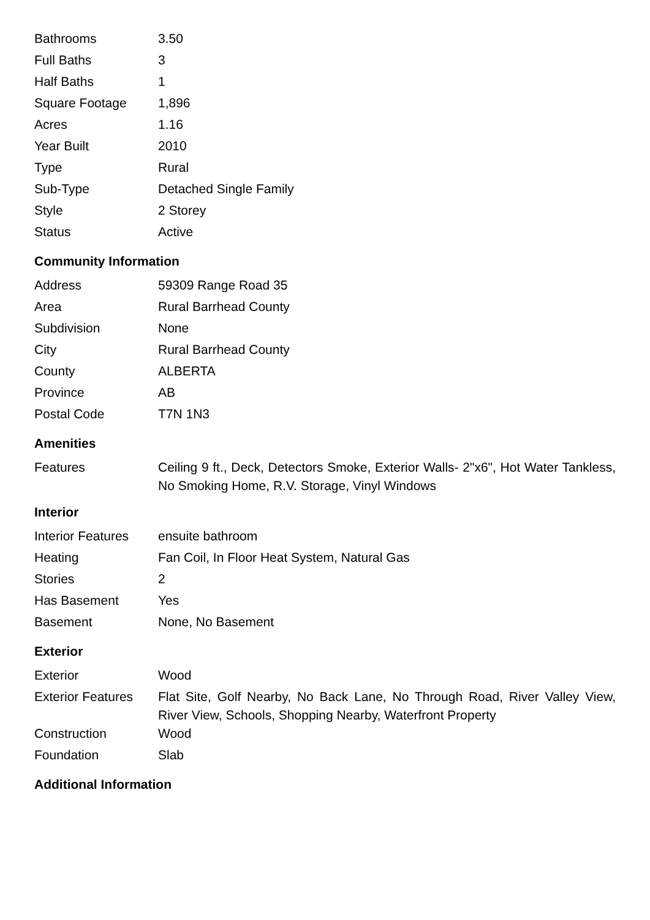| Bathrooms | 3.50 |
| Full Baths | 3 |
| Half Baths | 1 |
| Square Footage | 1,896 |
| Acres | 1.16 |
| Year Built | 2010 |
| Type | Rural |
| Sub-Type | Detached Single Family |
| Style | 2 Storey |
| Status | Active |
Community Information
| Address | 59309 Range Road 35 |
| Area | Rural Barrhead County |
| Subdivision | None |
| City | Rural Barrhead County |
| County | ALBERTA |
| Province | AB |
| Postal Code | T7N 1N3 |
Amenities
| Features | Ceiling 9 ft., Deck, Detectors Smoke, Exterior Walls- 2"x6", Hot Water Tankless, No Smoking Home, R.V. Storage, Vinyl Windows |
Interior
| Interior Features | ensuite bathroom |
| Heating | Fan Coil, In Floor Heat System, Natural Gas |
| Stories | 2 |
| Has Basement | Yes |
| Basement | None, No Basement |
Exterior
| Exterior | Wood |
| Exterior Features | Flat Site, Golf Nearby, No Back Lane, No Through Road, River Valley View, River View, Schools, Shopping Nearby, Waterfront Property |
| Construction | Wood |
| Foundation | Slab |
Additional Information